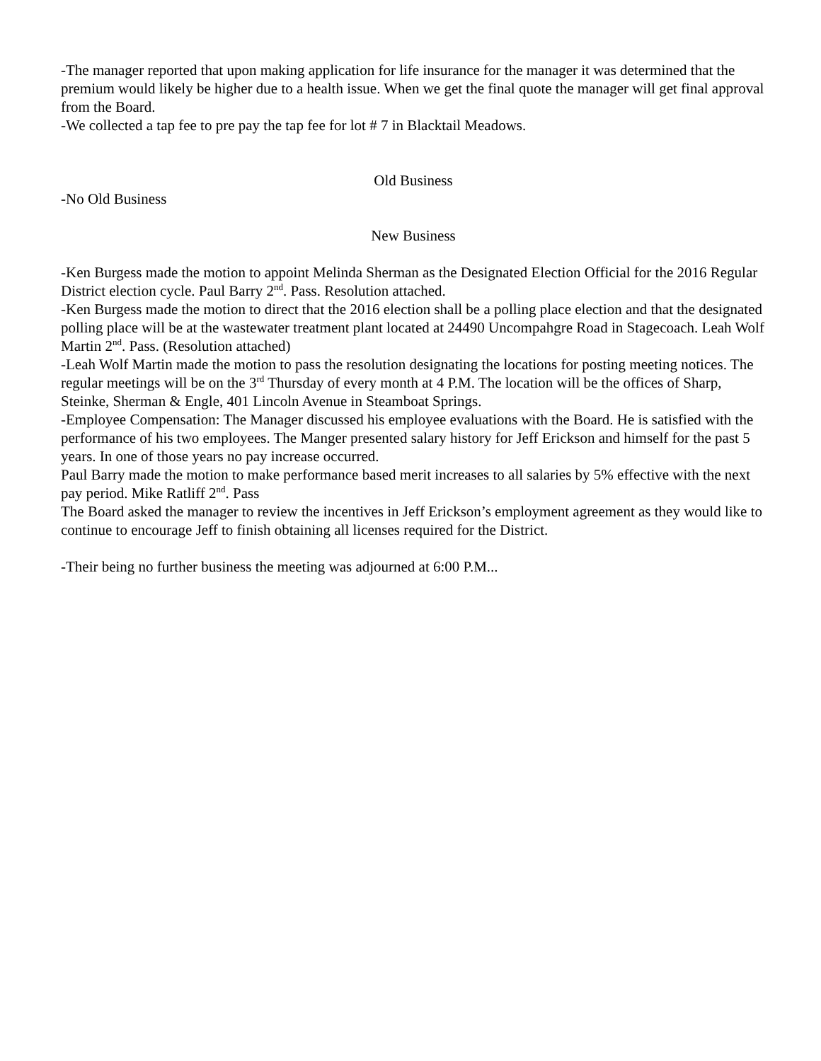-The manager reported that upon making application for life insurance for the manager it was determined that the premium would likely be higher due to a health issue. When we get the final quote the manager will get final approval from the Board.
-We collected a tap fee to pre pay the tap fee for lot # 7 in Blacktail Meadows.
Old Business
-No Old Business
New Business
-Ken Burgess made the motion to appoint Melinda Sherman as the Designated Election Official for the 2016 Regular District election cycle. Paul Barry 2<sup>nd</sup>. Pass. Resolution attached.
-Ken Burgess made the motion to direct that the 2016 election shall be a polling place election and that the designated polling place will be at the wastewater treatment plant located at 24490 Uncompahgre Road in Stagecoach. Leah Wolf Martin 2<sup>nd</sup>. Pass. (Resolution attached)
-Leah Wolf Martin made the motion to pass the resolution designating the locations for posting meeting notices. The regular meetings will be on the 3<sup>rd</sup> Thursday of every month at 4 P.M. The location will be the offices of Sharp, Steinke, Sherman & Engle, 401 Lincoln Avenue in Steamboat Springs.
-Employee Compensation: The Manager discussed his employee evaluations with the Board. He is satisfied with the performance of his two employees. The Manger presented salary history for Jeff Erickson and himself for the past 5 years. In one of those years no pay increase occurred.
Paul Barry made the motion to make performance based merit increases to all salaries by 5% effective with the next pay period. Mike Ratliff 2<sup>nd</sup>. Pass
The Board asked the manager to review the incentives in Jeff Erickson’s employment agreement as they would like to continue to encourage Jeff to finish obtaining all licenses required for the District.
-Their being no further business the meeting was adjourned at 6:00 P.M...